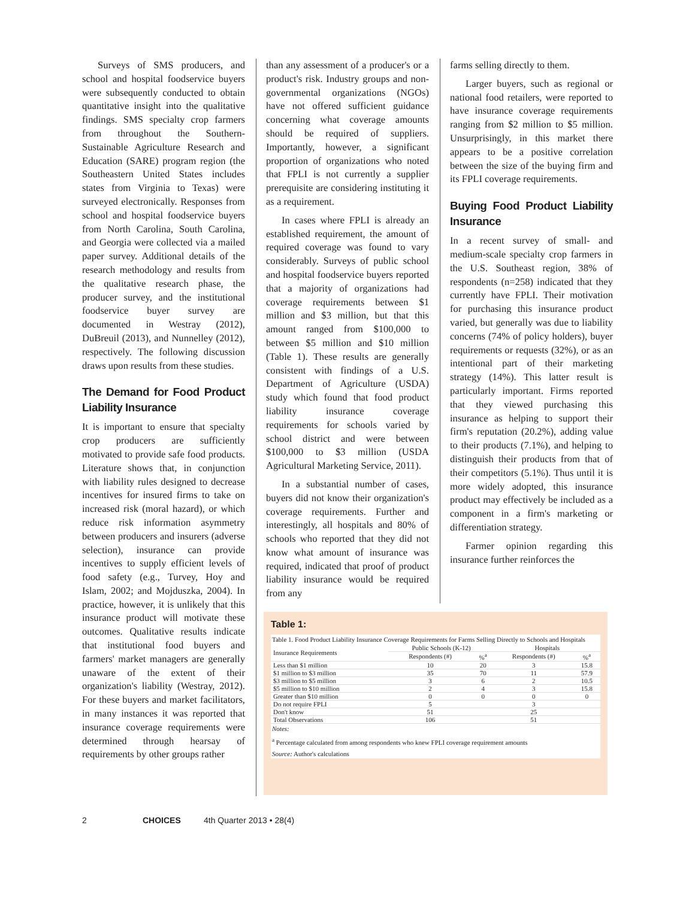Surveys of SMS producers, and school and hospital foodservice buyers were subsequently conducted to obtain quantitative insight into the qualitative findings. SMS specialty crop farmers from throughout the Southern-Sustainable Agriculture Research and Education (SARE) program region (the Southeastern United States includes states from Virginia to Texas) were surveyed electronically. Responses from school and hospital foodservice buyers from North Carolina, South Carolina, and Georgia were collected via a mailed paper survey. Additional details of the research methodology and results from the qualitative research phase, the producer survey, and the institutional foodservice buyer survey are documented in Westray (2012), DuBreuil (2013), and Nunnelley (2012), respectively. The following discussion draws upon results from these studies.
The Demand for Food Product Liability Insurance
It is important to ensure that specialty crop producers are sufficiently motivated to provide safe food products. Literature shows that, in conjunction with liability rules designed to decrease incentives for insured firms to take on increased risk (moral hazard), or which reduce risk information asymmetry between producers and insurers (adverse selection), insurance can provide incentives to supply efficient levels of food safety (e.g., Turvey, Hoy and Islam, 2002; and Mojduszka, 2004). In practice, however, it is unlikely that this insurance product will motivate these outcomes. Qualitative results indicate that institutional food buyers and farmers' market managers are generally unaware of the extent of their organization's liability (Westray, 2012). For these buyers and market facilitators, in many instances it was reported that insurance coverage requirements were determined through hearsay of requirements by other groups rather
than any assessment of a producer's or a product's risk. Industry groups and non-governmental organizations (NGOs) have not offered sufficient guidance concerning what coverage amounts should be required of suppliers. Importantly, however, a significant proportion of organizations who noted that FPLI is not currently a supplier prerequisite are considering instituting it as a requirement.
In cases where FPLI is already an established requirement, the amount of required coverage was found to vary considerably. Surveys of public school and hospital foodservice buyers reported that a majority of organizations had coverage requirements between $1 million and $3 million, but that this amount ranged from $100,000 to between $5 million and $10 million (Table 1). These results are generally consistent with findings of a U.S. Department of Agriculture (USDA) study which found that food product liability insurance coverage requirements for schools varied by school district and were between $100,000 to $3 million (USDA Agricultural Marketing Service, 2011).
In a substantial number of cases, buyers did not know their organization's coverage requirements. Further and interestingly, all hospitals and 80% of schools who reported that they did not know what amount of insurance was required, indicated that proof of product liability insurance would be required from any
farms selling directly to them.
Larger buyers, such as regional or national food retailers, were reported to have insurance coverage requirements ranging from $2 million to $5 million. Unsurprisingly, in this market there appears to be a positive correlation between the size of the buying firm and its FPLI coverage requirements.
Buying Food Product Liability Insurance
In a recent survey of small- and medium-scale specialty crop farmers in the U.S. Southeast region, 38% of respondents (n=258) indicated that they currently have FPLI. Their motivation for purchasing this insurance product varied, but generally was due to liability concerns (74% of policy holders), buyer requirements or requests (32%), or as an intentional part of their marketing strategy (14%). This latter result is particularly important. Firms reported that they viewed purchasing this insurance as helping to support their firm's reputation (20.2%), adding value to their products (7.1%), and helping to distinguish their products from that of their competitors (5.1%). Thus until it is more widely adopted, this insurance product may effectively be included as a component in a firm's marketing or differentiation strategy.
Farmer opinion regarding this insurance further reinforces the
Table 1:
Table 1. Food Product Liability Insurance Coverage Requirements for Farms Selling Directly to Schools and Hospitals
| Insurance Requirements | Public Schools (K-12) | | Hospitals | |
| --- | --- | --- | --- | --- |
| | Respondents (#) | %<sup>a</sup> | Respondents (#) | %<sup>a</sup> |
| Less than $1 million | 10 | 20 | 3 | 15.8 |
| $1 million to $3 million | 35 | 70 | 11 | 57.9 |
| $3 million to $5 million | 3 | 6 | 2 | 10.5 |
| $5 million to $10 million | 2 | 4 | 3 | 15.8 |
| Greater than $10 million | 0 | 0 | 0 | 0 |
| Do not require FPLI | 5 | | 3 | |
| Don't know | 51 | | 25 | |
| Total Observations | 106 | | 51 | |
Notes:
<sup>a</sup> Percentage calculated from among respondents who knew FPLI coverage requirement amounts
Source: Author's calculations
2 CHOICES 4th Quarter 2013 • 28(4)